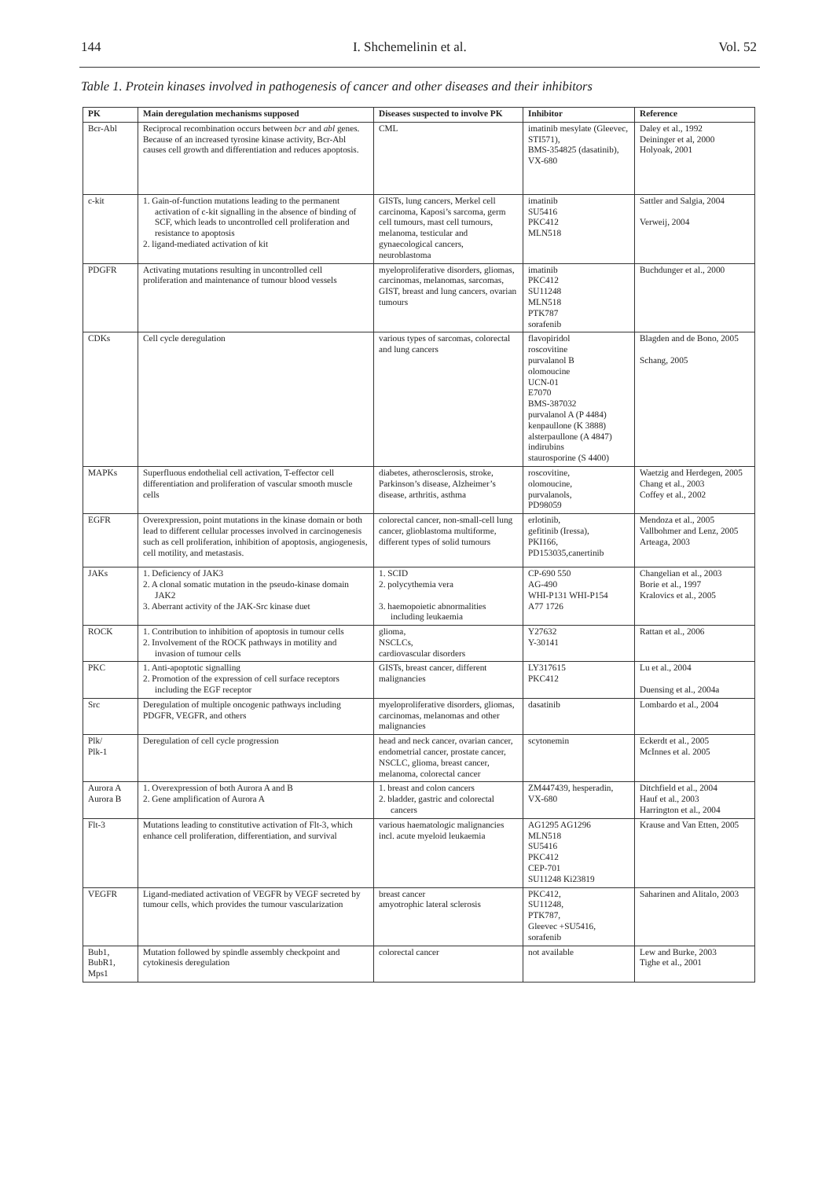144 I. Shchemelinin et al. Vol. 52
Table 1. Protein kinases involved in pathogenesis of cancer and other diseases and their inhibitors
| PK | Main deregulation mechanisms supposed | Diseases suspected to involve PK | Inhibitor | Reference |
| --- | --- | --- | --- | --- |
| Bcr-Abl | Reciprocal recombination occurs between bcr and abl genes. Because of an increased tyrosine kinase activity, Bcr-Abl causes cell growth and differentiation and reduces apoptosis. | CML | imatinib mesylate (Gleevec, STI571), BMS-354825 (dasatinib), VX-680 | Daley et al., 1992 Deininger et al, 2000 Holyoak, 2001 |
| c-kit | 1. Gain-of-function mutations leading to the permanent activation of c-kit signalling in the absence of binding of SCF, which leads to uncontrolled cell proliferation and resistance to apoptosis 2. ligand-mediated activation of kit | GISTs, lung cancers, Merkel cell carcinoma, Kaposi’s sarcoma, germ cell tumours, mast cell tumours, melanoma, testicular and gynaecological cancers, neuroblastoma | imatinib SU5416 PKC412 MLN518 | Sattler and Salgia, 2004 Verweij, 2004 |
| PDGFR | Activating mutations resulting in uncontrolled cell proliferation and maintenance of tumour blood vessels | myeloproliferative disorders, gliomas, carcinomas, melanomas, sarcomas, GIST, breast and lung cancers, ovarian tumours | imatinib PKC412 SU11248 MLN518 PTK787 sorafenib | Buchdunger et al., 2000 |
| CDKs | Cell cycle deregulation | various types of sarcomas, colorectal and lung cancers | flavopiridol roscovitine purvalanol B olomoucine UCN-01 E7070 BMS-387032 purvalanol A (P 4484) kenpaullone (K 3888) alsterpaullone (A 4847) indirubins staurosporine (S 4400) | Blagden and de Bono, 2005 Schang, 2005 |
| MAPKs | Superfluous endothelial cell activation, T-effector cell differentiation and proliferation of vascular smooth muscle cells | diabetes, atherosclerosis, stroke, Parkinson’s disease, Alzheimer’s disease, arthritis, asthma | roscovitine, olomoucine, purvalanols, PD98059 | Waetzig and Herdegen, 2005 Chang et al., 2003 Coffey et al., 2002 |
| EGFR | Overexpression, point mutations in the kinase domain or both lead to different cellular processes involved in carcinogenesis such as cell proliferation, inhibition of apoptosis, angiogenesis, cell motility, and metastasis. | colorectal cancer, non-small-cell lung cancer, glioblastoma multiforme, different types of solid tumours | erlotinib, gefitinib (Iressa), PKI166, PD153035,canertinib | Mendoza et al., 2005 Vallbohmer and Lenz, 2005 Arteaga, 2003 |
| JAKs | 1. Deficiency of JAK3 2. A clonal somatic mutation in the pseudo-kinase domain JAK2 3. Aberrant activity of the JAK-Src kinase duet | 1. SCID 2. polycythemia vera 3. haemopoietic abnormalities including leukaemia | CP-690 550 AG-490 WHI-P131 WHI-P154 A77 1726 | Changelian et al., 2003 Borie et al., 1997 Kralovics et al., 2005 |
| ROCK | 1. Contribution to inhibition of apoptosis in tumour cells 2. Involvement of the ROCK pathways in motility and invasion of tumour cells | glioma, NSCLCs, cardiovascular disorders | Y27632 Y-30141 | Rattan et al., 2006 |
| PKC | 1. Anti-apoptotic signalling 2. Promotion of the expression of cell surface receptors including the EGF receptor | GISTs, breast cancer, different malignancies | LY317615 PKC412 | Lu et al., 2004 Duensing et al., 2004a |
| Src | Deregulation of multiple oncogenic pathways including PDGFR, VEGFR, and others | myeloproliferative disorders, gliomas, carcinomas, melanomas and other malignancies | dasatinib | Lombardo et al., 2004 |
| Plk/ Plk-1 | Deregulation of cell cycle progression | head and neck cancer, ovarian cancer, endometrial cancer, prostate cancer, NSCLC, glioma, breast cancer, melanoma, colorectal cancer | scytonemin | Eckerdt et al., 2005 McInnes et al. 2005 |
| Aurora A Aurora B | 1. Overexpression of both Aurora A and B 2. Gene amplification of Aurora A | 1. breast and colon cancers 2. bladder, gastric and colorectal cancers | ZM447439, hesperadin, VX-680 | Ditchfield et al., 2004 Hauf et al., 2003 Harrington et al., 2004 |
| Flt-3 | Mutations leading to constitutive activation of Flt-3, which enhance cell proliferation, differentiation, and survival | various haematologic malignancies incl. acute myeloid leukaemia | AG1295 AG1296 MLN518 SU5416 PKC412 CEP-701 SU11248 Ki23819 | Krause and Van Etten, 2005 |
| VEGFR | Ligand-mediated activation of VEGFR by VEGF secreted by tumour cells, which provides the tumour vascularization | breast cancer amyotrophic lateral sclerosis | PKC412, SU11248, PTK787, Gleevec +SU5416, sorafenib | Saharinen and Alitalo, 2003 |
| Bub1, BubR1, Mps1 | Mutation followed by spindle assembly checkpoint and cytokinesis deregulation | colorectal cancer | not available | Lew and Burke, 2003 Tighe et al., 2001 |